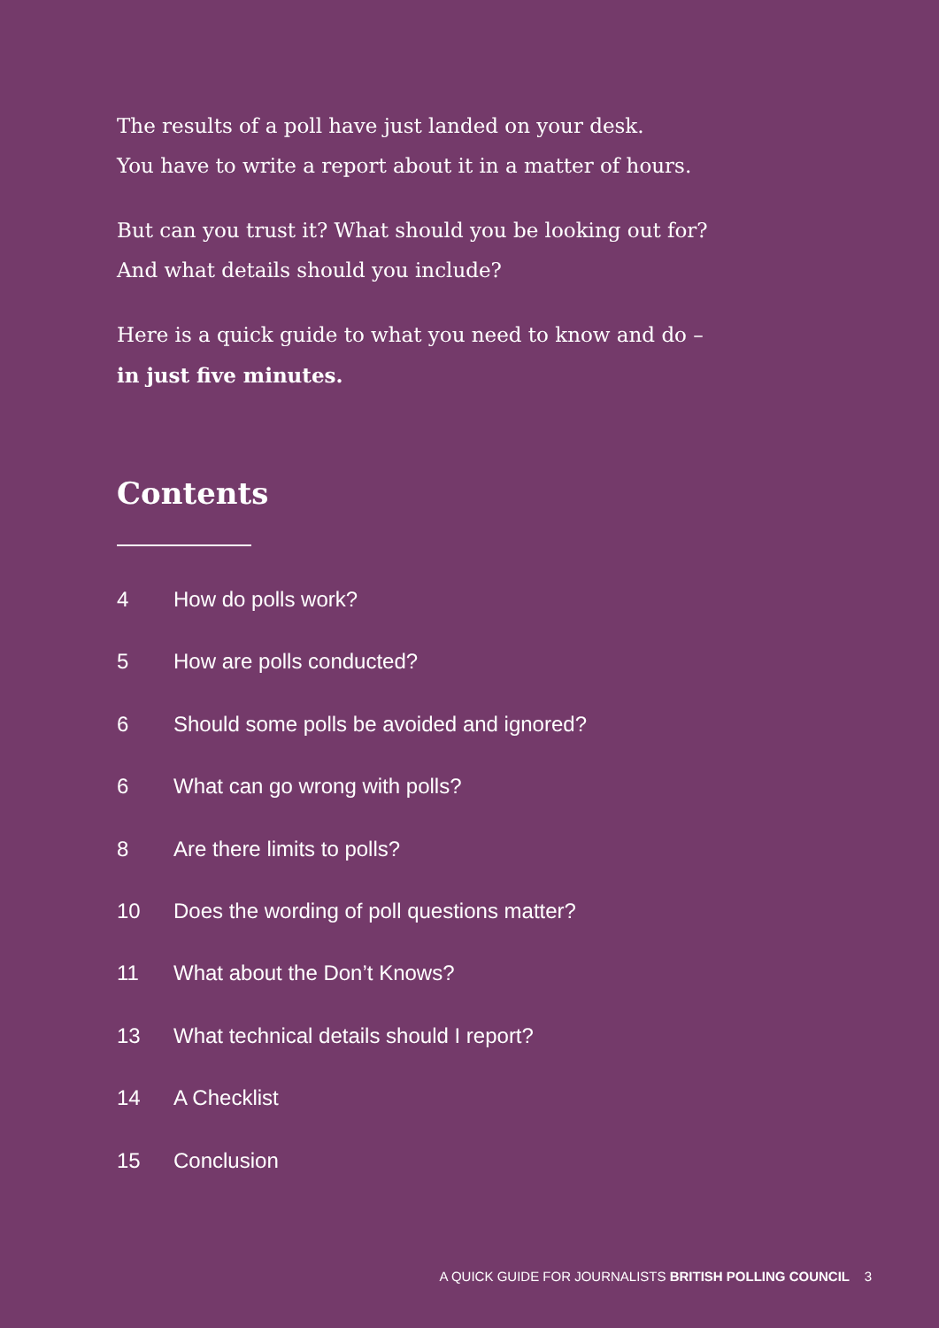The results of a poll have just landed on your desk.
You have to write a report about it in a matter of hours.
But can you trust it? What should you be looking out for?
And what details should you include?
Here is a quick guide to what you need to know and do –
in just five minutes.
Contents
4 How do polls work?
5 How are polls conducted?
6 Should some polls be avoided and ignored?
6 What can go wrong with polls?
8 Are there limits to polls?
10 Does the wording of poll questions matter?
11 What about the Don’t Knows?
13 What technical details should I report?
14 A Checklist
15 Conclusion
A QUICK GUIDE FOR JOURNALISTS BRITISH POLLING COUNCIL 3